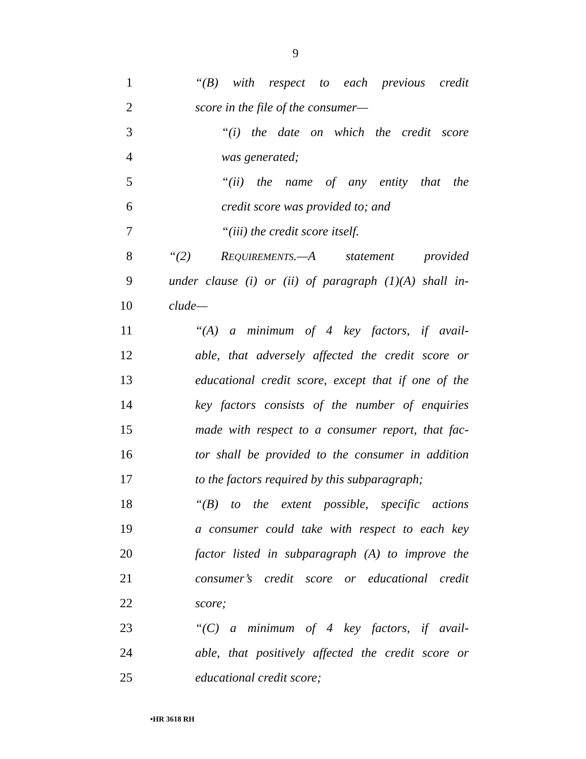9
1 “(B) with respect to each previous credit
2 score in the file of the consumer—
3 “(i) the date on which the credit score
4 was generated;
5 “(ii) the name of any entity that the
6 credit score was provided to; and
7 “(iii) the credit score itself.
8 “(2) REQUIREMENTS.—A statement provided
9 under clause (i) or (ii) of paragraph (1)(A) shall in-
10 clude—
11 “(A) a minimum of 4 key factors, if avail-
12 able, that adversely affected the credit score or
13 educational credit score, except that if one of the
14 key factors consists of the number of enquiries
15 made with respect to a consumer report, that fac-
16 tor shall be provided to the consumer in addition
17 to the factors required by this subparagraph;
18 “(B) to the extent possible, specific actions
19 a consumer could take with respect to each key
20 factor listed in subparagraph (A) to improve the
21 consumer’s credit score or educational credit
22 score;
23 “(C) a minimum of 4 key factors, if avail-
24 able, that positively affected the credit score or
25 educational credit score;
•HR 3618 RH